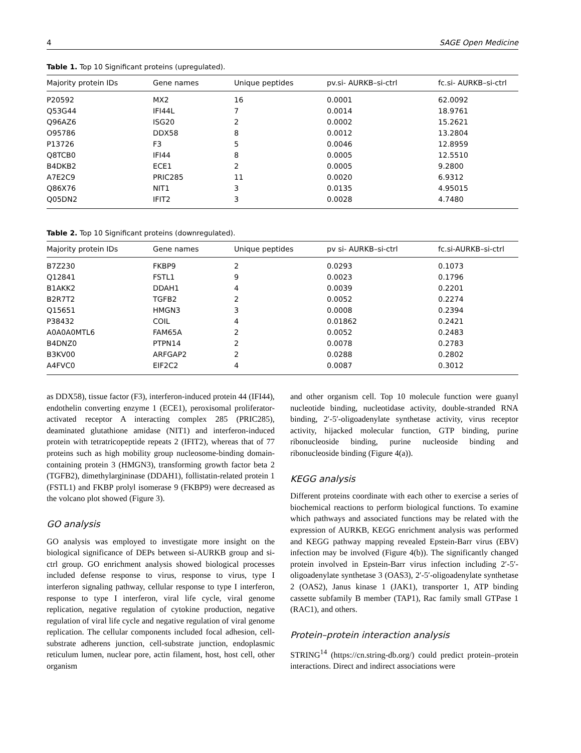4 SAGE Open Medicine
Table 1. Top 10 Significant proteins (upregulated).
| Majority protein IDs | Gene names | Unique peptides | pv.si- AURKB–si-ctrl | fc.si- AURKB–si-ctrl |
| --- | --- | --- | --- | --- |
| P20592 | MX2 | 16 | 0.0001 | 62.0092 |
| Q53G44 | IFI44L | 7 | 0.0014 | 18.9761 |
| Q96AZ6 | ISG20 | 2 | 0.0002 | 15.2621 |
| O95786 | DDX58 | 8 | 0.0012 | 13.2804 |
| P13726 | F3 | 5 | 0.0046 | 12.8959 |
| Q8TCB0 | IFI44 | 8 | 0.0005 | 12.5510 |
| B4DKB2 | ECE1 | 2 | 0.0005 | 9.2800 |
| A7E2C9 | PRIC285 | 11 | 0.0020 | 6.9312 |
| Q86X76 | NIT1 | 3 | 0.0135 | 4.95015 |
| Q05DN2 | IFIT2 | 3 | 0.0028 | 4.7480 |
Table 2. Top 10 Significant proteins (downregulated).
| Majority protein IDs | Gene names | Unique peptides | pv si- AURKB–si-ctrl | fc.si-AURKB–si-ctrl |
| --- | --- | --- | --- | --- |
| B7Z230 | FKBP9 | 2 | 0.0293 | 0.1073 |
| Q12841 | FSTL1 | 9 | 0.0023 | 0.1796 |
| B1AKK2 | DDAH1 | 4 | 0.0039 | 0.2201 |
| B2R7T2 | TGFB2 | 2 | 0.0052 | 0.2274 |
| Q15651 | HMGN3 | 3 | 0.0008 | 0.2394 |
| P38432 | COIL | 4 | 0.01862 | 0.2421 |
| A0A0A0MTL6 | FAM65A | 2 | 0.0052 | 0.2483 |
| B4DNZ0 | PTPN14 | 2 | 0.0078 | 0.2783 |
| B3KV00 | ARFGAP2 | 2 | 0.0288 | 0.2802 |
| A4FVC0 | EIF2C2 | 4 | 0.0087 | 0.3012 |
as DDX58), tissue factor (F3), interferon-induced protein 44 (IFI44), endothelin converting enzyme 1 (ECE1), peroxisomal proliferator-activated receptor A interacting complex 285 (PRIC285), deaminated glutathione amidase (NIT1) and interferon-induced protein with tetratricopeptide repeats 2 (IFIT2), whereas that of 77 proteins such as high mobility group nucleosome-binding domain-containing protein 3 (HMGN3), transforming growth factor beta 2 (TGFB2), dimethylargininase (DDAH1), follistatin-related protein 1 (FSTL1) and FKBP prolyl isomerase 9 (FKBP9) were decreased as the volcano plot showed (Figure 3).
GO analysis
GO analysis was employed to investigate more insight on the biological significance of DEPs between si-AURKB group and si-ctrl group. GO enrichment analysis showed biological processes included defense response to virus, response to virus, type I interferon signaling pathway, cellular response to type I interferon, response to type I interferon, viral life cycle, viral genome replication, negative regulation of cytokine production, negative regulation of viral life cycle and negative regulation of viral genome replication. The cellular components included focal adhesion, cell-substrate adherens junction, cell-substrate junction, endoplasmic reticulum lumen, nuclear pore, actin filament, host, host cell, other organism
and other organism cell. Top 10 molecule function were guanyl nucleotide binding, nucleotidase activity, double-stranded RNA binding, 2′-5′-oligoadenylate synthetase activity, virus receptor activity, hijacked molecular function, GTP binding, purine ribonucleoside binding, purine nucleoside binding and ribonucleoside binding (Figure 4(a)).
KEGG analysis
Different proteins coordinate with each other to exercise a series of biochemical reactions to perform biological functions. To examine which pathways and associated functions may be related with the expression of AURKB, KEGG enrichment analysis was performed and KEGG pathway mapping revealed Epstein-Barr virus (EBV) infection may be involved (Figure 4(b)). The significantly changed protein involved in Epstein-Barr virus infection including 2′-5′-oligoadenylate synthetase 3 (OAS3), 2′-5′-oligoadenylate synthetase 2 (OAS2), Janus kinase 1 (JAK1), transporter 1, ATP binding cassette subfamily B member (TAP1), Rac family small GTPase 1 (RAC1), and others.
Protein–protein interaction analysis
STRING<sup>14</sup> (https://cn.string-db.org/) could predict protein–protein interactions. Direct and indirect associations were